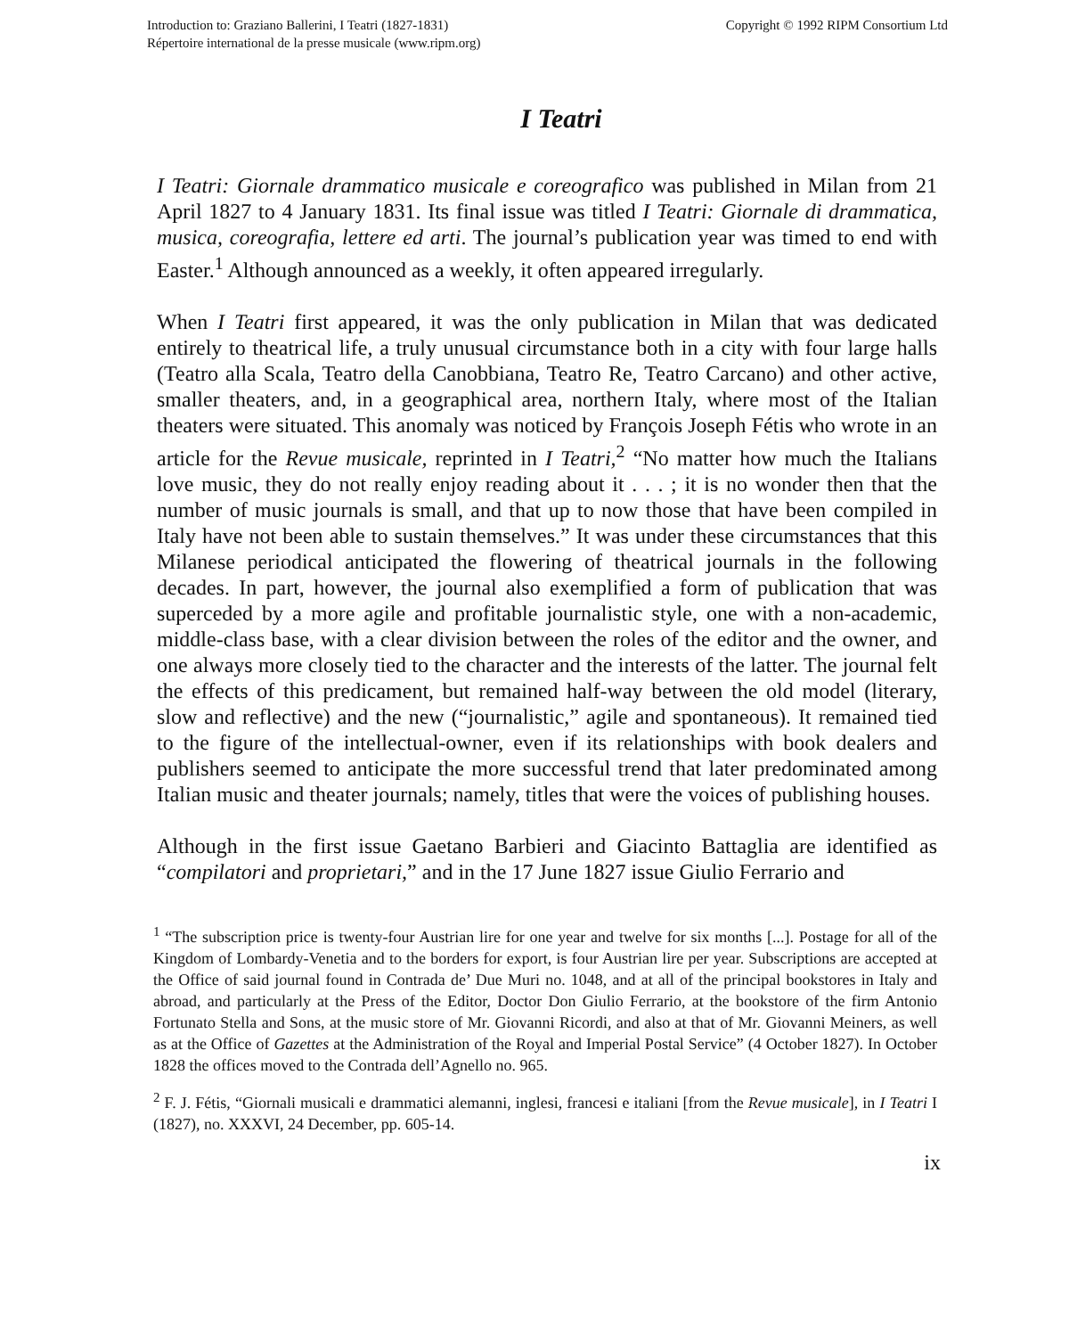Introduction to: Graziano Ballerini, I Teatri (1827-1831)
Répertoire international de la presse musicale (www.ripm.org)
Copyright © 1992 RIPM Consortium Ltd
I Teatri
I Teatri: Giornale drammatico musicale e coreografico was published in Milan from 21 April 1827 to 4 January 1831. Its final issue was titled I Teatri: Giornale di drammatica, musica, coreografia, lettere ed arti. The journal’s publication year was timed to end with Easter.<sup>1</sup> Although announced as a weekly, it often appeared irregularly.
When I Teatri first appeared, it was the only publication in Milan that was dedicated entirely to theatrical life, a truly unusual circumstance both in a city with four large halls (Teatro alla Scala, Teatro della Canobbiana, Teatro Re, Teatro Carcano) and other active, smaller theaters, and, in a geographical area, northern Italy, where most of the Italian theaters were situated. This anomaly was noticed by François Joseph Fétis who wrote in an article for the Revue musicale, reprinted in I Teatri,<sup>2</sup> “No matter how much the Italians love music, they do not really enjoy reading about it . . . ; it is no wonder then that the number of music journals is small, and that up to now those that have been compiled in Italy have not been able to sustain themselves.” It was under these circumstances that this Milanese periodical anticipated the flowering of theatrical journals in the following decades. In part, however, the journal also exemplified a form of publication that was superceded by a more agile and profitable journalistic style, one with a non-academic, middle-class base, with a clear division between the roles of the editor and the owner, and one always more closely tied to the character and the interests of the latter. The journal felt the effects of this predicament, but remained half-way between the old model (literary, slow and reflective) and the new (“journalistic,” agile and spontaneous). It remained tied to the figure of the intellectual-owner, even if its relationships with book dealers and publishers seemed to anticipate the more successful trend that later predominated among Italian music and theater journals; namely, titles that were the voices of publishing houses.
Although in the first issue Gaetano Barbieri and Giacinto Battaglia are identified as “compilatori and proprietari,” and in the 17 June 1827 issue Giulio Ferrario and
<sup>1</sup> “The subscription price is twenty-four Austrian lire for one year and twelve for six months [...]. Postage for all of the Kingdom of Lombardy-Venetia and to the borders for export, is four Austrian lire per year. Subscriptions are accepted at the Office of said journal found in Contrada de’ Due Muri no. 1048, and at all of the principal bookstores in Italy and abroad, and particularly at the Press of the Editor, Doctor Don Giulio Ferrario, at the bookstore of the firm Antonio Fortunato Stella and Sons, at the music store of Mr. Giovanni Ricordi, and also at that of Mr. Giovanni Meiners, as well as at the Office of Gazettes at the Administration of the Royal and Imperial Postal Service” (4 October 1827). In October 1828 the offices moved to the Contrada dell’Agnello no. 965.
<sup>2</sup> F. J. Fétis, “Giornali musicali e drammatici alemanni, inglesi, francesi e italiani [from the Revue musicale], in I Teatri I (1827), no. XXXVI, 24 December, pp. 605-14.
ix